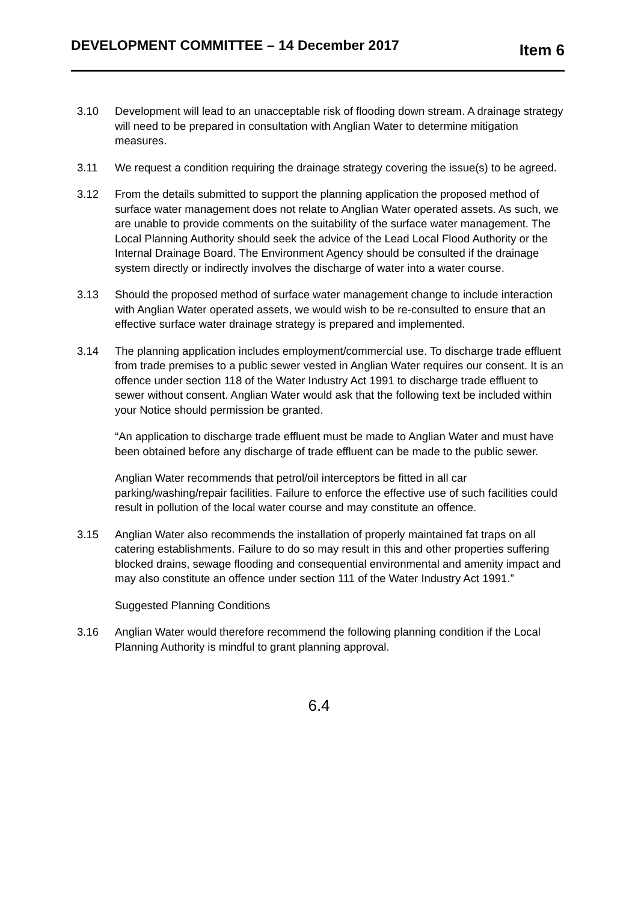DEVELOPMENT COMMITTEE – 14 December 2017 Item 6
3.10 Development will lead to an unacceptable risk of flooding down stream. A drainage strategy will need to be prepared in consultation with Anglian Water to determine mitigation measures.
3.11 We request a condition requiring the drainage strategy covering the issue(s) to be agreed.
3.12 From the details submitted to support the planning application the proposed method of surface water management does not relate to Anglian Water operated assets. As such, we are unable to provide comments on the suitability of the surface water management. The Local Planning Authority should seek the advice of the Lead Local Flood Authority or the Internal Drainage Board. The Environment Agency should be consulted if the drainage system directly or indirectly involves the discharge of water into a water course.
3.13 Should the proposed method of surface water management change to include interaction with Anglian Water operated assets, we would wish to be re-consulted to ensure that an effective surface water drainage strategy is prepared and implemented.
3.14 The planning application includes employment/commercial use. To discharge trade effluent from trade premises to a public sewer vested in Anglian Water requires our consent. It is an offence under section 118 of the Water Industry Act 1991 to discharge trade effluent to sewer without consent. Anglian Water would ask that the following text be included within your Notice should permission be granted.
“An application to discharge trade effluent must be made to Anglian Water and must have been obtained before any discharge of trade effluent can be made to the public sewer.
Anglian Water recommends that petrol/oil interceptors be fitted in all car parking/washing/repair facilities. Failure to enforce the effective use of such facilities could result in pollution of the local water course and may constitute an offence.
3.15 Anglian Water also recommends the installation of properly maintained fat traps on all catering establishments. Failure to do so may result in this and other properties suffering blocked drains, sewage flooding and consequential environmental and amenity impact and may also constitute an offence under section 111 of the Water Industry Act 1991.”
Suggested Planning Conditions
3.16 Anglian Water would therefore recommend the following planning condition if the Local Planning Authority is mindful to grant planning approval.
6.4